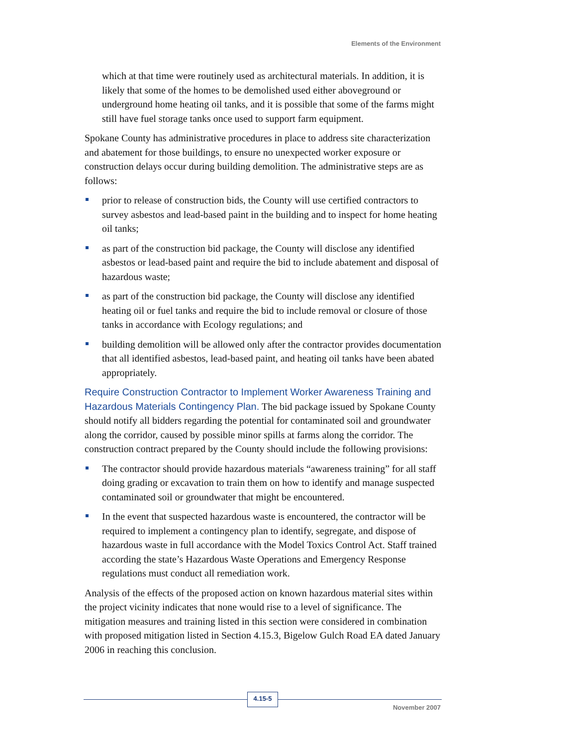Elements of the Environment
which at that time were routinely used as architectural materials. In addition, it is likely that some of the homes to be demolished used either aboveground or underground home heating oil tanks, and it is possible that some of the farms might still have fuel storage tanks once used to support farm equipment.
Spokane County has administrative procedures in place to address site characterization and abatement for those buildings, to ensure no unexpected worker exposure or construction delays occur during building demolition. The administrative steps are as follows:
prior to release of construction bids, the County will use certified contractors to survey asbestos and lead-based paint in the building and to inspect for home heating oil tanks;
as part of the construction bid package, the County will disclose any identified asbestos or lead-based paint and require the bid to include abatement and disposal of hazardous waste;
as part of the construction bid package, the County will disclose any identified heating oil or fuel tanks and require the bid to include removal or closure of those tanks in accordance with Ecology regulations; and
building demolition will be allowed only after the contractor provides documentation that all identified asbestos, lead-based paint, and heating oil tanks have been abated appropriately.
Require Construction Contractor to Implement Worker Awareness Training and Hazardous Materials Contingency Plan. The bid package issued by Spokane County should notify all bidders regarding the potential for contaminated soil and groundwater along the corridor, caused by possible minor spills at farms along the corridor. The construction contract prepared by the County should include the following provisions:
The contractor should provide hazardous materials “awareness training” for all staff doing grading or excavation to train them on how to identify and manage suspected contaminated soil or groundwater that might be encountered.
In the event that suspected hazardous waste is encountered, the contractor will be required to implement a contingency plan to identify, segregate, and dispose of hazardous waste in full accordance with the Model Toxics Control Act. Staff trained according the state’s Hazardous Waste Operations and Emergency Response regulations must conduct all remediation work.
Analysis of the effects of the proposed action on known hazardous material sites within the project vicinity indicates that none would rise to a level of significance. The mitigation measures and training listed in this section were considered in combination with proposed mitigation listed in Section 4.15.3, Bigelow Gulch Road EA dated January 2006 in reaching this conclusion.
4.15-5
November 2007